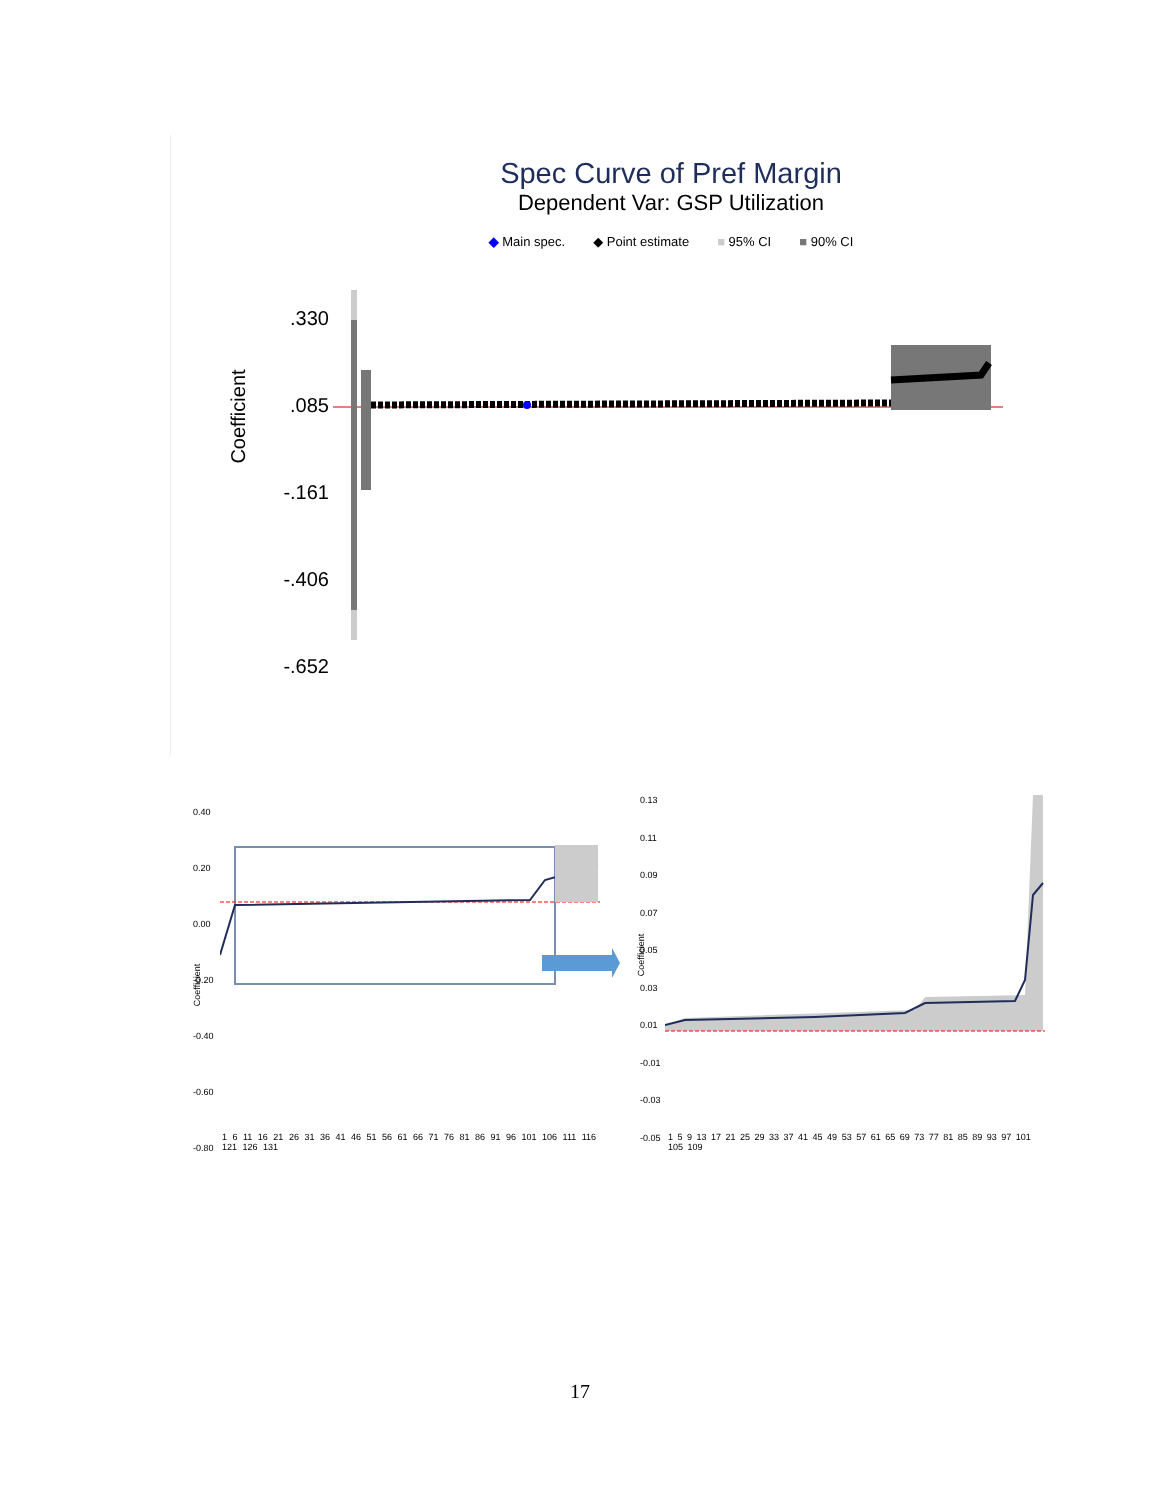Spec Curve of Pref Margin
Dependent Var: GSP Utilization
◆ Main spec. ◆ Point estimate ■ 95% CI ■ 90% CI
Coefficient
.330
.085
-.161
-.406
-.652
0.40
0.20
0.00
-0.20
-0.40
-0.60
-0.80
Coefficient
0.13
0.11
0.09
0.07
0.05
0.03
0.01
-0.01
-0.03
-0.05
Coefficient
1 6 11 16 21 26 31 36 41 46 51 56 61 66 71 76 81 86 91 96 101 106 111 116 121 126 131
1 5 9 13 17 21 25 29 33 37 41 45 49 53 57 61 65 69 73 77 81 85 89 93 97 101 105 109
17